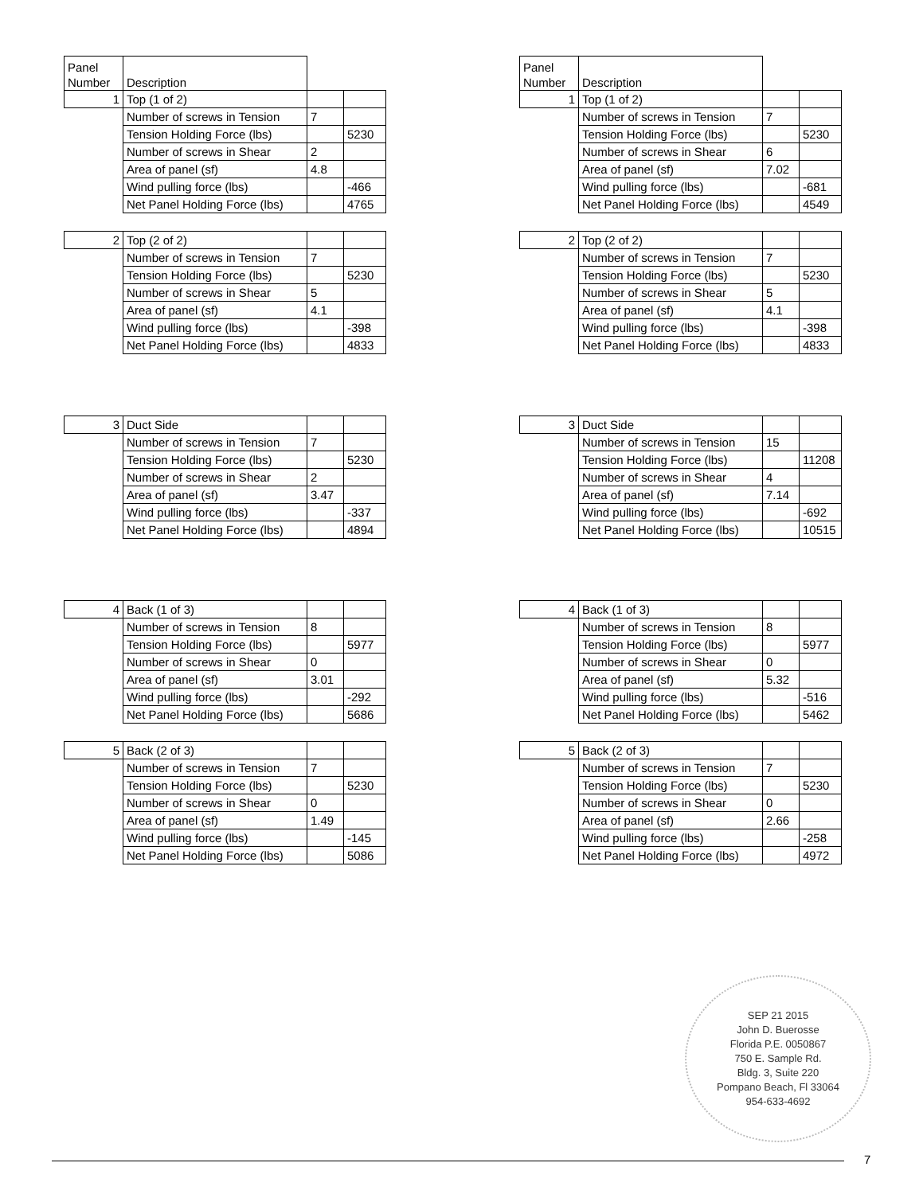| Panel Number | Description | | |
| 1 | Top (1 of 2) | | |
| | Number of screws in Tension | 7 | |
| | Tension Holding Force (lbs) | | 5230 |
| | Number of screws in Shear | 2 | |
| | Area of panel (sf) | 4.8 | |
| | Wind pulling force (lbs) | | -466 |
| | Net Panel Holding Force (lbs) | | 4765 |
| 2 | Top (2 of 2) | | |
| | Number of screws in Tension | 7 | |
| | Tension Holding Force (lbs) | | 5230 |
| | Number of screws in Shear | 5 | |
| | Area of panel (sf) | 4.1 | |
| | Wind pulling force (lbs) | | -398 |
| | Net Panel Holding Force (lbs) | | 4833 |
| 3 | Duct Side | | |
| | Number of screws in Tension | 7 | |
| | Tension Holding Force (lbs) | | 5230 |
| | Number of screws in Shear | 2 | |
| | Area of panel (sf) | 3.47 | |
| | Wind pulling force (lbs) | | -337 |
| | Net Panel Holding Force (lbs) | | 4894 |
| 4 | Back (1 of 3) | | |
| | Number of screws in Tension | 8 | |
| | Tension Holding Force (lbs) | | 5977 |
| | Number of screws in Shear | 0 | |
| | Area of panel (sf) | 3.01 | |
| | Wind pulling force (lbs) | | -292 |
| | Net Panel Holding Force (lbs) | | 5686 |
| 5 | Back (2 of 3) | | |
| | Number of screws in Tension | 7 | |
| | Tension Holding Force (lbs) | | 5230 |
| | Number of screws in Shear | 0 | |
| | Area of panel (sf) | 1.49 | |
| | Wind pulling force (lbs) | | -145 |
| | Net Panel Holding Force (lbs) | | 5086 |
| Panel Number | Description | | |
| 1 | Top (1 of 2) | | |
| | Number of screws in Tension | 7 | |
| | Tension Holding Force (lbs) | | 5230 |
| | Number of screws in Shear | 6 | |
| | Area of panel (sf) | 7.02 | |
| | Wind pulling force (lbs) | | -681 |
| | Net Panel Holding Force (lbs) | | 4549 |
| 2 | Top (2 of 2) | | |
| | Number of screws in Tension | 7 | |
| | Tension Holding Force (lbs) | | 5230 |
| | Number of screws in Shear | 5 | |
| | Area of panel (sf) | 4.1 | |
| | Wind pulling force (lbs) | | -398 |
| | Net Panel Holding Force (lbs) | | 4833 |
| 3 | Duct Side | | |
| | Number of screws in Tension | 15 | |
| | Tension Holding Force (lbs) | | 11208 |
| | Number of screws in Shear | 4 | |
| | Area of panel (sf) | 7.14 | |
| | Wind pulling force (lbs) | | -692 |
| | Net Panel Holding Force (lbs) | | 10515 |
| 4 | Back (1 of 3) | | |
| | Number of screws in Tension | 8 | |
| | Tension Holding Force (lbs) | | 5977 |
| | Number of screws in Shear | 0 | |
| | Area of panel (sf) | 5.32 | |
| | Wind pulling force (lbs) | | -516 |
| | Net Panel Holding Force (lbs) | | 5462 |
| 5 | Back (2 of 3) | | |
| | Number of screws in Tension | 7 | |
| | Tension Holding Force (lbs) | | 5230 |
| | Number of screws in Shear | 0 | |
| | Area of panel (sf) | 2.66 | |
| | Wind pulling force (lbs) | | -258 |
| | Net Panel Holding Force (lbs) | | 4972 |
SEP 21 2015
John D. Buerosse
Florida P.E. 0050867
750 E. Sample Rd.
Bldg. 3, Suite 220
Pompano Beach, Fl 33064
954-633-4692
7